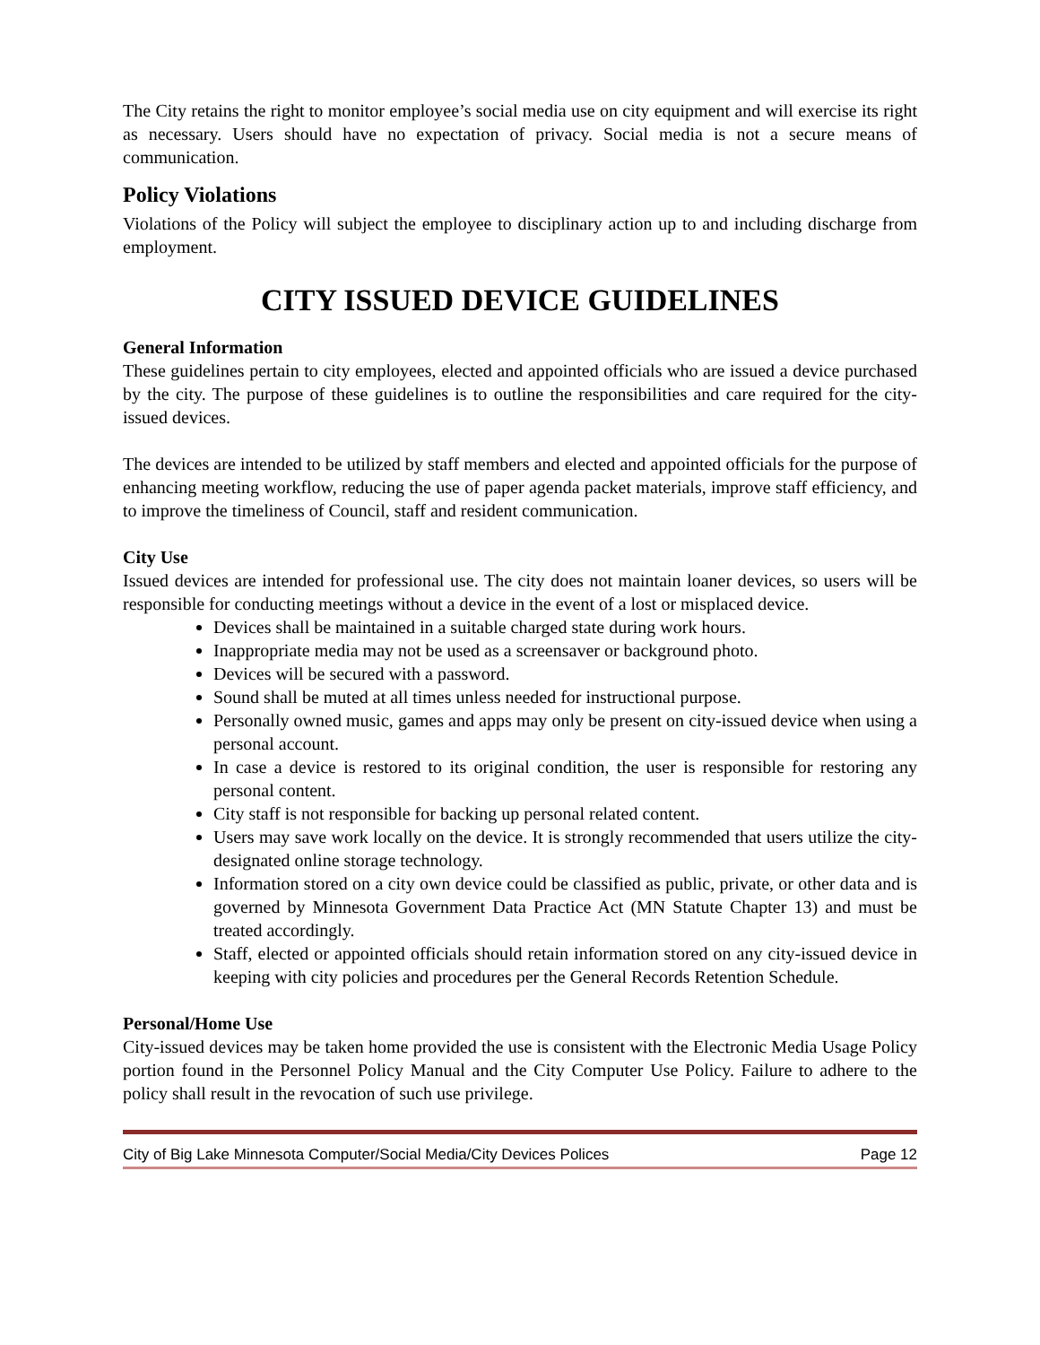The City retains the right to monitor employee’s social media use on city equipment and will exercise its right as necessary. Users should have no expectation of privacy. Social media is not a secure means of communication.
Policy Violations
Violations of the Policy will subject the employee to disciplinary action up to and including discharge from employment.
CITY ISSUED DEVICE GUIDELINES
General Information
These guidelines pertain to city employees, elected and appointed officials who are issued a device purchased by the city. The purpose of these guidelines is to outline the responsibilities and care required for the city-issued devices.
The devices are intended to be utilized by staff members and elected and appointed officials for the purpose of enhancing meeting workflow, reducing the use of paper agenda packet materials, improve staff efficiency, and to improve the timeliness of Council, staff and resident communication.
City Use
Issued devices are intended for professional use. The city does not maintain loaner devices, so users will be responsible for conducting meetings without a device in the event of a lost or misplaced device.
Devices shall be maintained in a suitable charged state during work hours.
Inappropriate media may not be used as a screensaver or background photo.
Devices will be secured with a password.
Sound shall be muted at all times unless needed for instructional purpose.
Personally owned music, games and apps may only be present on city-issued device when using a personal account.
In case a device is restored to its original condition, the user is responsible for restoring any personal content.
City staff is not responsible for backing up personal related content.
Users may save work locally on the device. It is strongly recommended that users utilize the city-designated online storage technology.
Information stored on a city own device could be classified as public, private, or other data and is governed by Minnesota Government Data Practice Act (MN Statute Chapter 13) and must be treated accordingly.
Staff, elected or appointed officials should retain information stored on any city-issued device in keeping with city policies and procedures per the General Records Retention Schedule.
Personal/Home Use
City-issued devices may be taken home provided the use is consistent with the Electronic Media Usage Policy portion found in the Personnel Policy Manual and the City Computer Use Policy. Failure to adhere to the policy shall result in the revocation of such use privilege.
City of Big Lake Minnesota Computer/Social Media/City Devices Polices Page 12